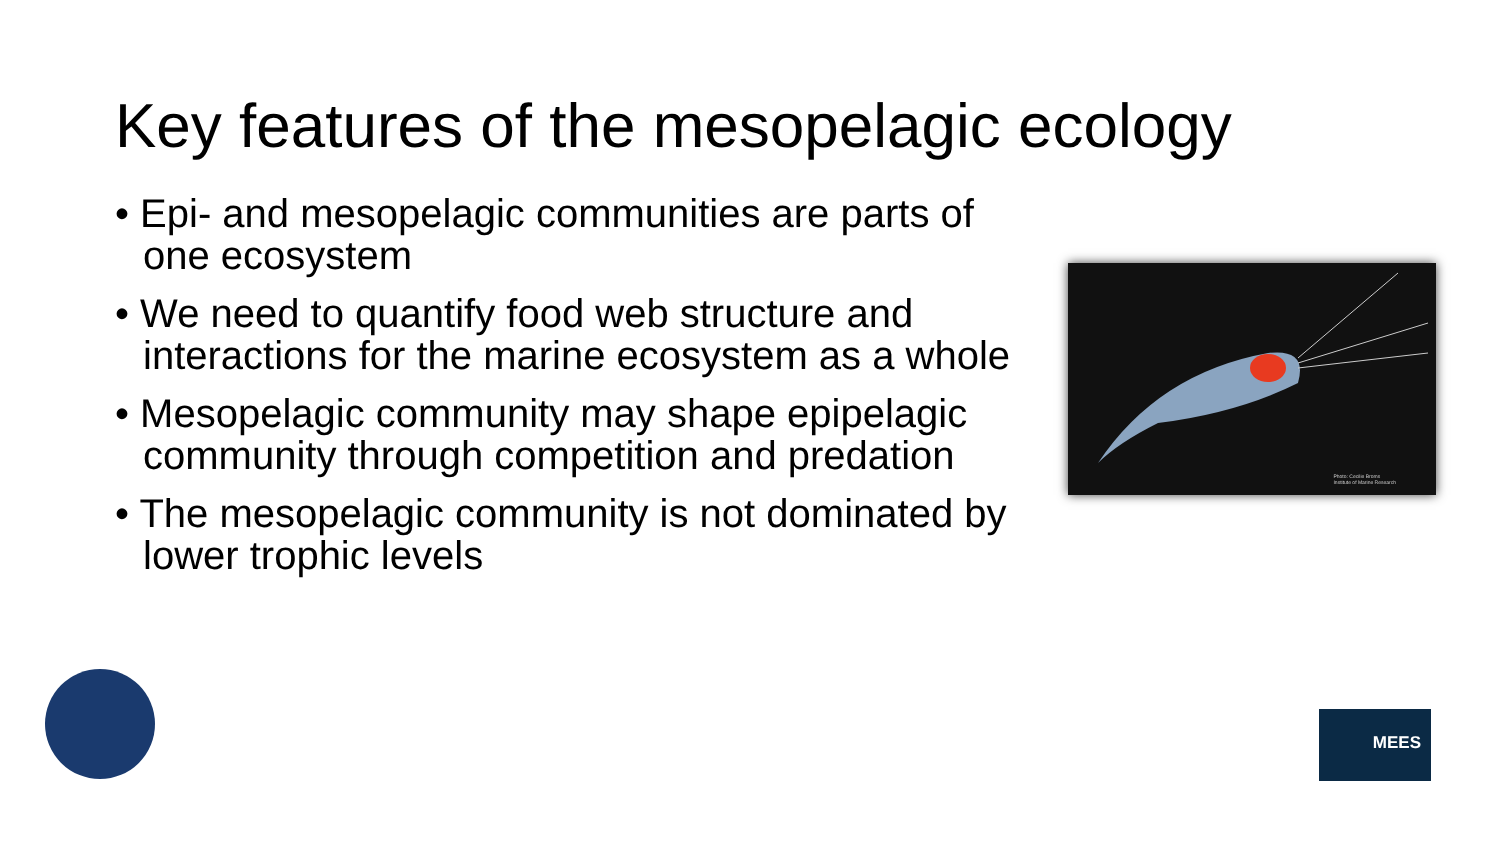Key features of the mesopelagic ecology
• Epi- and mesopelagic communities are parts of one ecosystem
• We need to quantify food web structure and interactions for the marine ecosystem as a whole
• Mesopelagic community may shape epipelagic community through competition and predation
• The mesopelagic community is not dominated by lower trophic levels
Photo: Cecilie Broms
Institute of Marine Research
MEES